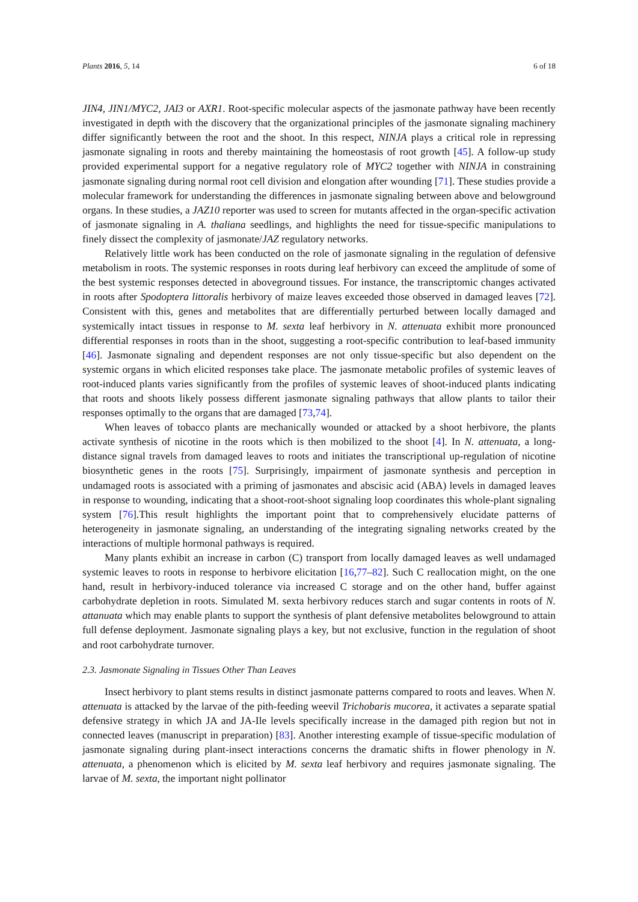Plants 2016, 5, 14 6 of 18
JIN4, JIN1/MYC2, JAI3 or AXR1. Root-specific molecular aspects of the jasmonate pathway have been recently investigated in depth with the discovery that the organizational principles of the jasmonate signaling machinery differ significantly between the root and the shoot. In this respect, NINJA plays a critical role in repressing jasmonate signaling in roots and thereby maintaining the homeostasis of root growth [45]. A follow-up study provided experimental support for a negative regulatory role of MYC2 together with NINJA in constraining jasmonate signaling during normal root cell division and elongation after wounding [71]. These studies provide a molecular framework for understanding the differences in jasmonate signaling between above and belowground organs. In these studies, a JAZ10 reporter was used to screen for mutants affected in the organ-specific activation of jasmonate signaling in A. thaliana seedlings, and highlights the need for tissue-specific manipulations to finely dissect the complexity of jasmonate/JAZ regulatory networks.
Relatively little work has been conducted on the role of jasmonate signaling in the regulation of defensive metabolism in roots. The systemic responses in roots during leaf herbivory can exceed the amplitude of some of the best systemic responses detected in aboveground tissues. For instance, the transcriptomic changes activated in roots after Spodoptera littoralis herbivory of maize leaves exceeded those observed in damaged leaves [72]. Consistent with this, genes and metabolites that are differentially perturbed between locally damaged and systemically intact tissues in response to M. sexta leaf herbivory in N. attenuata exhibit more pronounced differential responses in roots than in the shoot, suggesting a root-specific contribution to leaf-based immunity [46]. Jasmonate signaling and dependent responses are not only tissue-specific but also dependent on the systemic organs in which elicited responses take place. The jasmonate metabolic profiles of systemic leaves of root-induced plants varies significantly from the profiles of systemic leaves of shoot-induced plants indicating that roots and shoots likely possess different jasmonate signaling pathways that allow plants to tailor their responses optimally to the organs that are damaged [73,74].
When leaves of tobacco plants are mechanically wounded or attacked by a shoot herbivore, the plants activate synthesis of nicotine in the roots which is then mobilized to the shoot [4]. In N. attenuata, a long-distance signal travels from damaged leaves to roots and initiates the transcriptional up-regulation of nicotine biosynthetic genes in the roots [75]. Surprisingly, impairment of jasmonate synthesis and perception in undamaged roots is associated with a priming of jasmonates and abscisic acid (ABA) levels in damaged leaves in response to wounding, indicating that a shoot-root-shoot signaling loop coordinates this whole-plant signaling system [76].This result highlights the important point that to comprehensively elucidate patterns of heterogeneity in jasmonate signaling, an understanding of the integrating signaling networks created by the interactions of multiple hormonal pathways is required.
Many plants exhibit an increase in carbon (C) transport from locally damaged leaves as well undamaged systemic leaves to roots in response to herbivore elicitation [16,77–82]. Such C reallocation might, on the one hand, result in herbivory-induced tolerance via increased C storage and on the other hand, buffer against carbohydrate depletion in roots. Simulated M. sexta herbivory reduces starch and sugar contents in roots of N. attanuata which may enable plants to support the synthesis of plant defensive metabolites belowground to attain full defense deployment. Jasmonate signaling plays a key, but not exclusive, function in the regulation of shoot and root carbohydrate turnover.
2.3. Jasmonate Signaling in Tissues Other Than Leaves
Insect herbivory to plant stems results in distinct jasmonate patterns compared to roots and leaves. When N. attenuata is attacked by the larvae of the pith-feeding weevil Trichobaris mucorea, it activates a separate spatial defensive strategy in which JA and JA-Ile levels specifically increase in the damaged pith region but not in connected leaves (manuscript in preparation) [83]. Another interesting example of tissue-specific modulation of jasmonate signaling during plant-insect interactions concerns the dramatic shifts in flower phenology in N. attenuata, a phenomenon which is elicited by M. sexta leaf herbivory and requires jasmonate signaling. The larvae of M. sexta, the important night pollinator